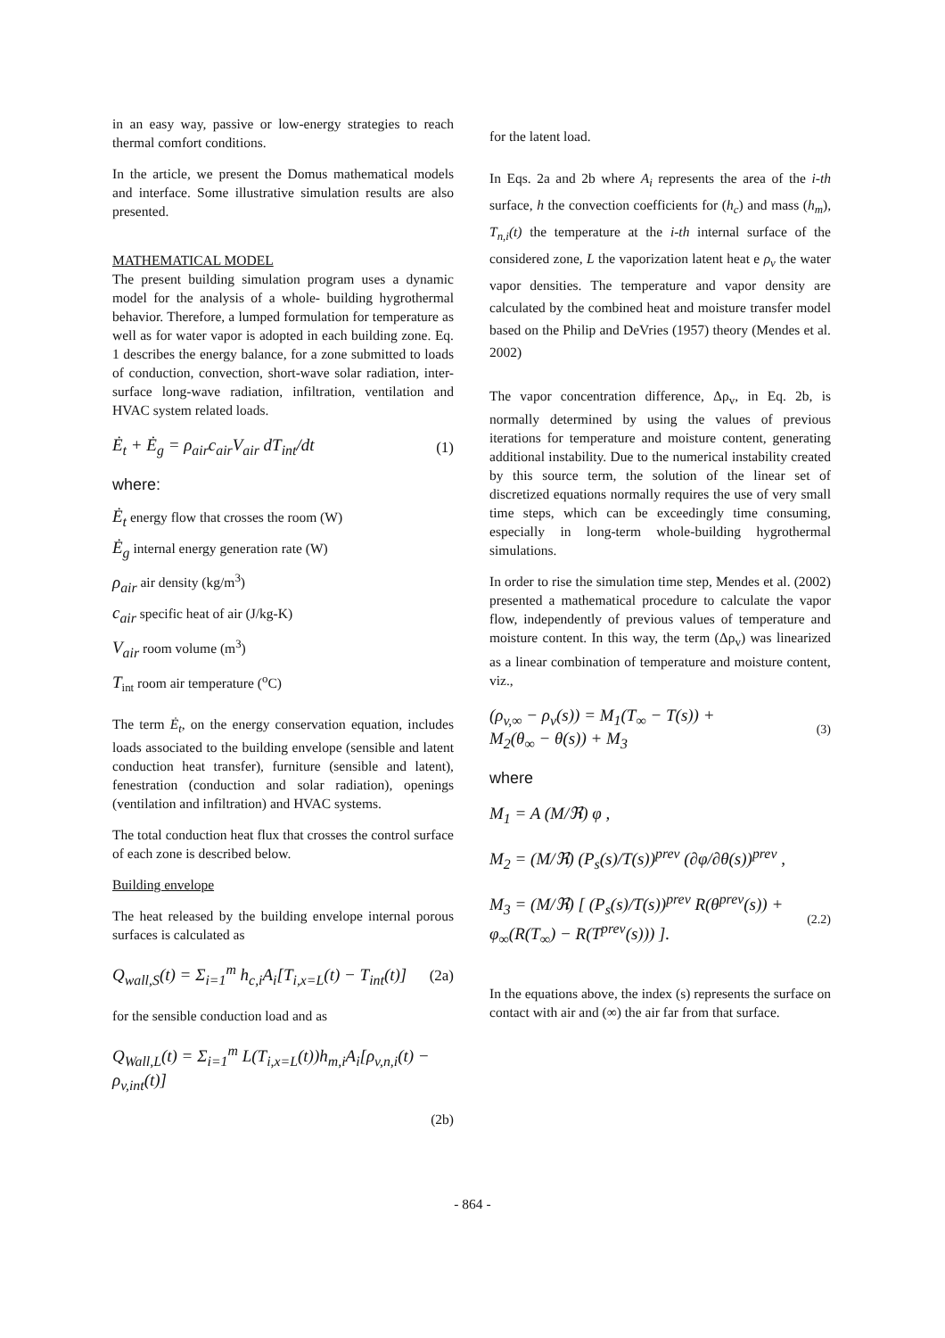in an easy way, passive or low-energy strategies to reach thermal comfort conditions.
In the article, we present the Domus mathematical models and interface. Some illustrative simulation results are also presented.
MATHEMATICAL MODEL
The present building simulation program uses a dynamic model for the analysis of a whole- building hygrothermal behavior. Therefore, a lumped formulation for temperature as well as for water vapor is adopted in each building zone. Eq. 1 describes the energy balance, for a zone submitted to loads of conduction, convection, short-wave solar radiation, inter-surface long-wave radiation, infiltration, ventilation and HVAC system related loads.
Ė<sub>t</sub> + Ė<sub>g</sub> = ρ<sub>air</sub>c<sub>air</sub>V<sub>air</sub> dT<sub>int</sub>/dt (1)
where:
Ė<sub>t</sub> energy flow that crosses the room (W)
Ė<sub>g</sub> internal energy generation rate (W)
ρ<sub>air</sub> air density (kg/m<sup>3</sup>)
c<sub>air</sub> specific heat of air (J/kg-K)
V<sub>air</sub> room volume (m<sup>3</sup>)
T<sub>int</sub> room air temperature (<sup>o</sup>C)
The term Ė<sub>t</sub>, on the energy conservation equation, includes loads associated to the building envelope (sensible and latent conduction heat transfer), furniture (sensible and latent), fenestration (conduction and solar radiation), openings (ventilation and infiltration) and HVAC systems.
The total conduction heat flux that crosses the control surface of each zone is described below.
Building envelope
The heat released by the building envelope internal porous surfaces is calculated as
Q<sub>wall,S</sub>(t) = Σ<sub>i=1</sub><sup>m</sup> h<sub>c,i</sub>A<sub>i</sub>[T<sub>i,x=L</sub>(t) − T<sub>int</sub>(t)] (2a)
for the sensible conduction load and as
Q<sub>Wall,L</sub>(t) = Σ<sub>i=1</sub><sup>m</sup> L(T<sub>i,x=L</sub>(t))h<sub>m,i</sub>A<sub>i</sub>[ρ<sub>v,n,i</sub>(t) − ρ<sub>v,int</sub>(t)]
(2b)
for the latent load.
In Eqs. 2a and 2b where A<sub>i</sub> represents the area of the i-th surface, h the convection coefficients for (h<sub>c</sub>) and mass (h<sub>m</sub>), T<sub>n,i</sub>(t) the temperature at the i-th internal surface of the considered zone, L the vaporization latent heat e ρ<sub>v</sub> the water vapor densities. The temperature and vapor density are calculated by the combined heat and moisture transfer model based on the Philip and DeVries (1957) theory (Mendes et al. 2002)
The vapor concentration difference, Δρ<sub>v</sub>, in Eq. 2b, is normally determined by using the values of previous iterations for temperature and moisture content, generating additional instability. Due to the numerical instability created by this source term, the solution of the linear set of discretized equations normally requires the use of very small time steps, which can be exceedingly time consuming, especially in long-term whole-building hygrothermal simulations.
In order to rise the simulation time step, Mendes et al. (2002) presented a mathematical procedure to calculate the vapor flow, independently of previous values of temperature and moisture content. In this way, the term (Δρ<sub>v</sub>) was linearized as a linear combination of temperature and moisture content, viz.,
(ρ<sub>v,∞</sub> − ρ<sub>v</sub>(s)) = M<sub>1</sub>(T<sub>∞</sub> − T(s)) +
M<sub>2</sub>(θ<sub>∞</sub> − θ(s)) + M<sub>3</sub> (3)
where
M<sub>1</sub> = A (M/ℜ) φ ,
M<sub>2</sub> = (M/ℜ) (P<sub>s</sub>(s)/T(s))<sup>prev</sup> (∂φ/∂θ(s))<sup>prev</sup> ,
M<sub>3</sub> = (M/ℜ) [ (P<sub>s</sub>(s)/T(s))<sup>prev</sup> R(θ<sup>prev</sup>(s)) +
φ<sub>∞</sub>(R(T<sub>∞</sub>) − R(T<sup>prev</sup>(s))) ]. (2.2)
In the equations above, the index (s) represents the surface on contact with air and (∞) the air far from that surface.
- 864 -